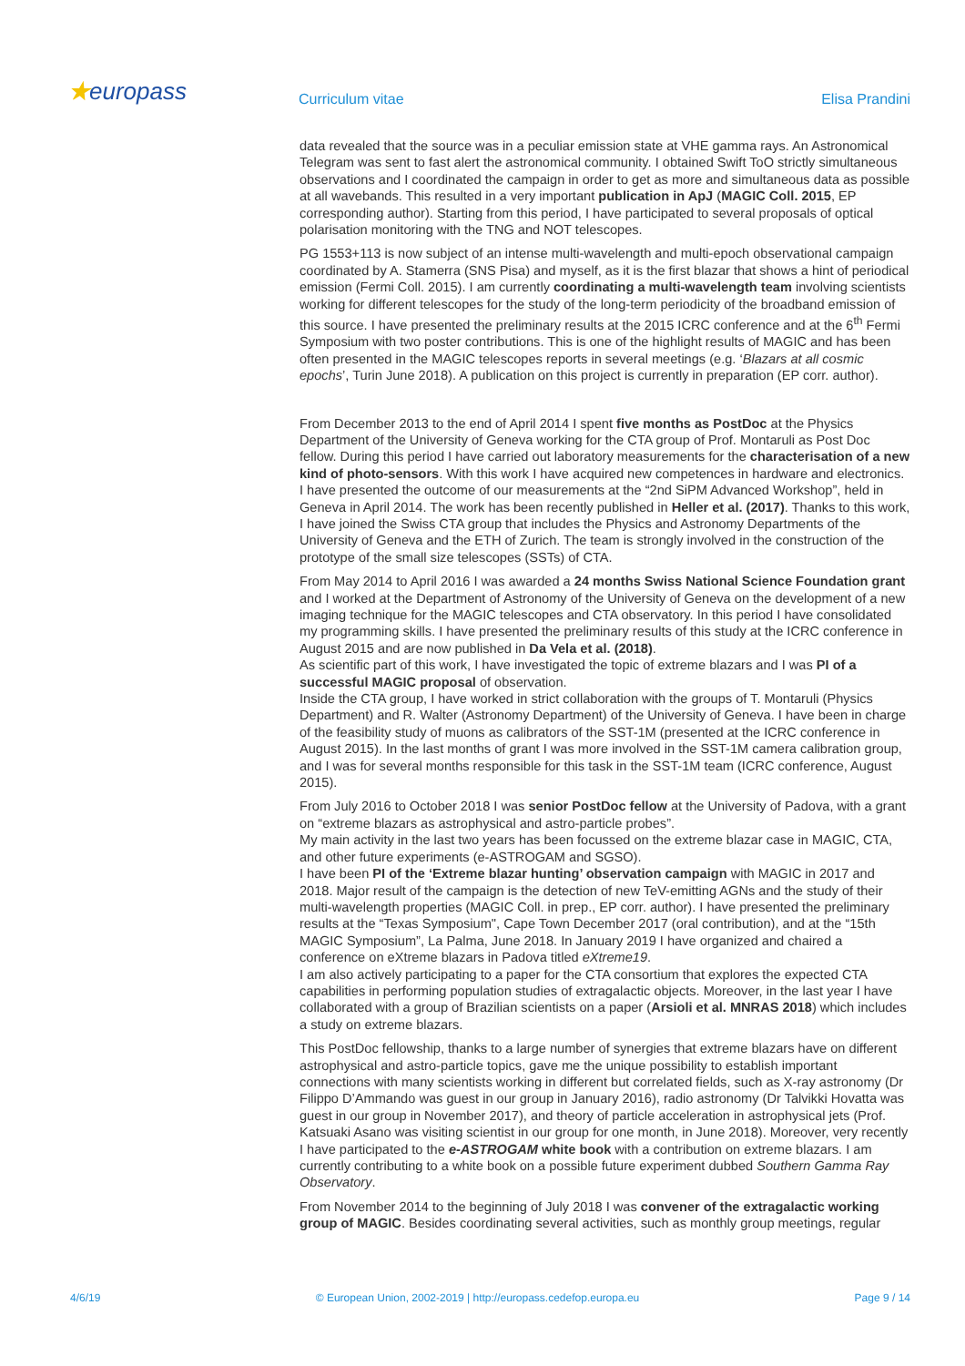★europass
Curriculum vitae Elisa Prandini
data revealed that the source was in a peculiar emission state at VHE gamma rays. An Astronomical Telegram was sent to fast alert the astronomical community. I obtained Swift ToO strictly simultaneous observations and I coordinated the campaign in order to get as more and simultaneous data as possible at all wavebands. This resulted in a very important publication in ApJ (MAGIC Coll. 2015, EP corresponding author). Starting from this period, I have participated to several proposals of optical polarisation monitoring with the TNG and NOT telescopes.
PG 1553+113 is now subject of an intense multi-wavelength and multi-epoch observational campaign coordinated by A. Stamerra (SNS Pisa) and myself, as it is the first blazar that shows a hint of periodical emission (Fermi Coll. 2015). I am currently coordinating a multi-wavelength team involving scientists working for different telescopes for the study of the long-term periodicity of the broadband emission of this source. I have presented the preliminary results at the 2015 ICRC conference and at the 6<sup>th</sup> Fermi Symposium with two poster contributions. This is one of the highlight results of MAGIC and has been often presented in the MAGIC telescopes reports in several meetings (e.g. ‘Blazars at all cosmic epochs’, Turin June 2018). A publication on this project is currently in preparation (EP corr. author).
From December 2013 to the end of April 2014 I spent five months as PostDoc at the Physics Department of the University of Geneva working for the CTA group of Prof. Montaruli as Post Doc fellow. During this period I have carried out laboratory measurements for the characterisation of a new kind of photo-sensors. With this work I have acquired new competences in hardware and electronics. I have presented the outcome of our measurements at the “2nd SiPM Advanced Workshop”, held in Geneva in April 2014. The work has been recently published in Heller et al. (2017). Thanks to this work, I have joined the Swiss CTA group that includes the Physics and Astronomy Departments of the University of Geneva and the ETH of Zurich. The team is strongly involved in the construction of the prototype of the small size telescopes (SSTs) of CTA.
From May 2014 to April 2016 I was awarded a 24 months Swiss National Science Foundation grant and I worked at the Department of Astronomy of the University of Geneva on the development of a new imaging technique for the MAGIC telescopes and CTA observatory. In this period I have consolidated my programming skills. I have presented the preliminary results of this study at the ICRC conference in August 2015 and are now published in Da Vela et al. (2018).
As scientific part of this work, I have investigated the topic of extreme blazars and I was PI of a successful MAGIC proposal of observation.
Inside the CTA group, I have worked in strict collaboration with the groups of T. Montaruli (Physics Department) and R. Walter (Astronomy Department) of the University of Geneva. I have been in charge of the feasibility study of muons as calibrators of the SST-1M (presented at the ICRC conference in August 2015). In the last months of grant I was more involved in the SST-1M camera calibration group, and I was for several months responsible for this task in the SST-1M team (ICRC conference, August 2015).
From July 2016 to October 2018 I was senior PostDoc fellow at the University of Padova, with a grant on “extreme blazars as astrophysical and astro-particle probes”.
My main activity in the last two years has been focussed on the extreme blazar case in MAGIC, CTA, and other future experiments (e-ASTROGAM and SGSO).
I have been PI of the ‘Extreme blazar hunting’ observation campaign with MAGIC in 2017 and 2018. Major result of the campaign is the detection of new TeV-emitting AGNs and the study of their multi-wavelength properties (MAGIC Coll. in prep., EP corr. author). I have presented the preliminary results at the “Texas Symposium", Cape Town December 2017 (oral contribution), and at the “15th MAGIC Symposium”, La Palma, June 2018. In January 2019 I have organized and chaired a conference on eXtreme blazars in Padova titled eXtreme19.
I am also actively participating to a paper for the CTA consortium that explores the expected CTA capabilities in performing population studies of extragalactic objects. Moreover, in the last year I have collaborated with a group of Brazilian scientists on a paper (Arsioli et al. MNRAS 2018) which includes a study on extreme blazars.
This PostDoc fellowship, thanks to a large number of synergies that extreme blazars have on different astrophysical and astro-particle topics, gave me the unique possibility to establish important connections with many scientists working in different but correlated fields, such as X-ray astronomy (Dr Filippo D’Ammando was guest in our group in January 2016), radio astronomy (Dr Talvikki Hovatta was guest in our group in November 2017), and theory of particle acceleration in astrophysical jets (Prof. Katsuaki Asano was visiting scientist in our group for one month, in June 2018). Moreover, very recently I have participated to the e-ASTROGAM white book with a contribution on extreme blazars. I am currently contributing to a white book on a possible future experiment dubbed Southern Gamma Ray Observatory.
From November 2014 to the beginning of July 2018 I was convener of the extragalactic working group of MAGIC. Besides coordinating several activities, such as monthly group meetings, regular
4/6/19 © European Union, 2002-2019 | http://europass.cedefop.europa.eu Page 9 / 14